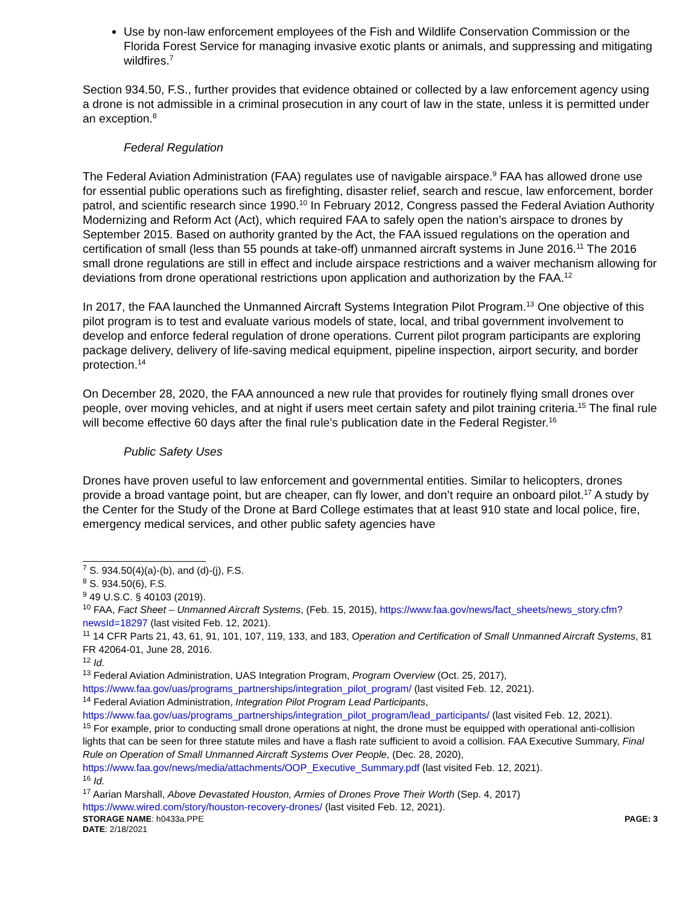Use by non-law enforcement employees of the Fish and Wildlife Conservation Commission or the Florida Forest Service for managing invasive exotic plants or animals, and suppressing and mitigating wildfires.<sup>7</sup>
Section 934.50, F.S., further provides that evidence obtained or collected by a law enforcement agency using a drone is not admissible in a criminal prosecution in any court of law in the state, unless it is permitted under an exception.<sup>8</sup>
Federal Regulation
The Federal Aviation Administration (FAA) regulates use of navigable airspace.<sup>9</sup> FAA has allowed drone use for essential public operations such as firefighting, disaster relief, search and rescue, law enforcement, border patrol, and scientific research since 1990.<sup>10</sup> In February 2012, Congress passed the Federal Aviation Authority Modernizing and Reform Act (Act), which required FAA to safely open the nation’s airspace to drones by September 2015. Based on authority granted by the Act, the FAA issued regulations on the operation and certification of small (less than 55 pounds at take-off) unmanned aircraft systems in June 2016.<sup>11</sup> The 2016 small drone regulations are still in effect and include airspace restrictions and a waiver mechanism allowing for deviations from drone operational restrictions upon application and authorization by the FAA.<sup>12</sup>
In 2017, the FAA launched the Unmanned Aircraft Systems Integration Pilot Program.<sup>13</sup> One objective of this pilot program is to test and evaluate various models of state, local, and tribal government involvement to develop and enforce federal regulation of drone operations. Current pilot program participants are exploring package delivery, delivery of life-saving medical equipment, pipeline inspection, airport security, and border protection.<sup>14</sup>
On December 28, 2020, the FAA announced a new rule that provides for routinely flying small drones over people, over moving vehicles, and at night if users meet certain safety and pilot training criteria.<sup>15</sup> The final rule will become effective 60 days after the final rule’s publication date in the Federal Register.<sup>16</sup>
Public Safety Uses
Drones have proven useful to law enforcement and governmental entities. Similar to helicopters, drones provide a broad vantage point, but are cheaper, can fly lower, and don’t require an onboard pilot.<sup>17</sup> A study by the Center for the Study of the Drone at Bard College estimates that at least 910 state and local police, fire, emergency medical services, and other public safety agencies have
<sup>7</sup> S. 934.50(4)(a)-(b), and (d)-(j), F.S.
<sup>8</sup> S. 934.50(6), F.S.
<sup>9</sup> 49 U.S.C. § 40103 (2019).
<sup>10</sup> FAA, Fact Sheet – Unmanned Aircraft Systems, (Feb. 15, 2015), https://www.faa.gov/news/fact_sheets/news_story.cfm?newsId=18297 (last visited Feb. 12, 2021).
<sup>11</sup> 14 CFR Parts 21, 43, 61, 91, 101, 107, 119, 133, and 183, Operation and Certification of Small Unmanned Aircraft Systems, 81 FR 42064-01, June 28, 2016.
<sup>12</sup> Id.
<sup>13</sup> Federal Aviation Administration, UAS Integration Program, Program Overview (Oct. 25, 2017), https://www.faa.gov/uas/programs_partnerships/integration_pilot_program/ (last visited Feb. 12, 2021).
<sup>14</sup> Federal Aviation Administration, Integration Pilot Program Lead Participants, https://www.faa.gov/uas/programs_partnerships/integration_pilot_program/lead_participants/ (last visited Feb. 12, 2021).
<sup>15</sup> For example, prior to conducting small drone operations at night, the drone must be equipped with operational anti-collision lights that can be seen for three statute miles and have a flash rate sufficient to avoid a collision. FAA Executive Summary, Final Rule on Operation of Small Unmanned Aircraft Systems Over People, (Dec. 28, 2020), https://www.faa.gov/news/media/attachments/OOP_Executive_Summary.pdf (last visited Feb. 12, 2021).
<sup>16</sup> Id.
<sup>17</sup> Aarian Marshall, Above Devastated Houston, Armies of Drones Prove Their Worth (Sep. 4, 2017) https://www.wired.com/story/houston-recovery-drones/ (last visited Feb. 12, 2021).
STORAGE NAME: h0433a.PPE PAGE: 3
DATE: 2/18/2021